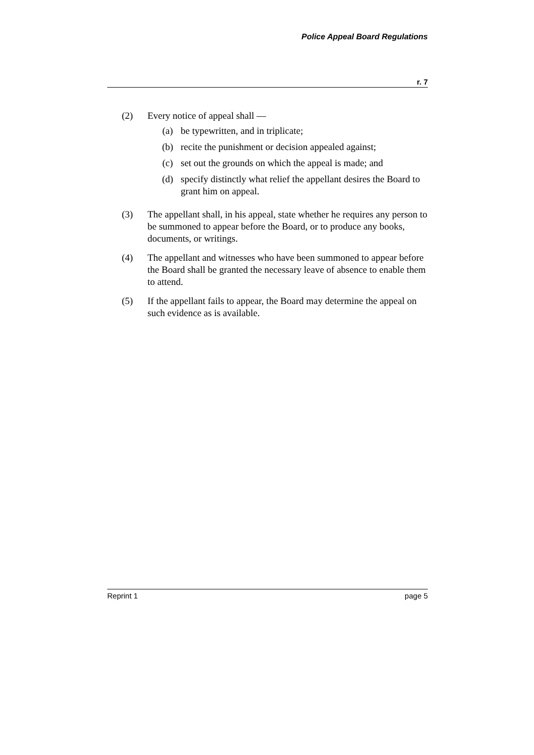Police Appeal Board Regulations
r. 7
(2) Every notice of appeal shall —
(a) be typewritten, and in triplicate;
(b) recite the punishment or decision appealed against;
(c) set out the grounds on which the appeal is made; and
(d) specify distinctly what relief the appellant desires the Board to grant him on appeal.
(3) The appellant shall, in his appeal, state whether he requires any person to be summoned to appear before the Board, or to produce any books, documents, or writings.
(4) The appellant and witnesses who have been summoned to appear before the Board shall be granted the necessary leave of absence to enable them to attend.
(5) If the appellant fails to appear, the Board may determine the appeal on such evidence as is available.
Reprint 1 page 5